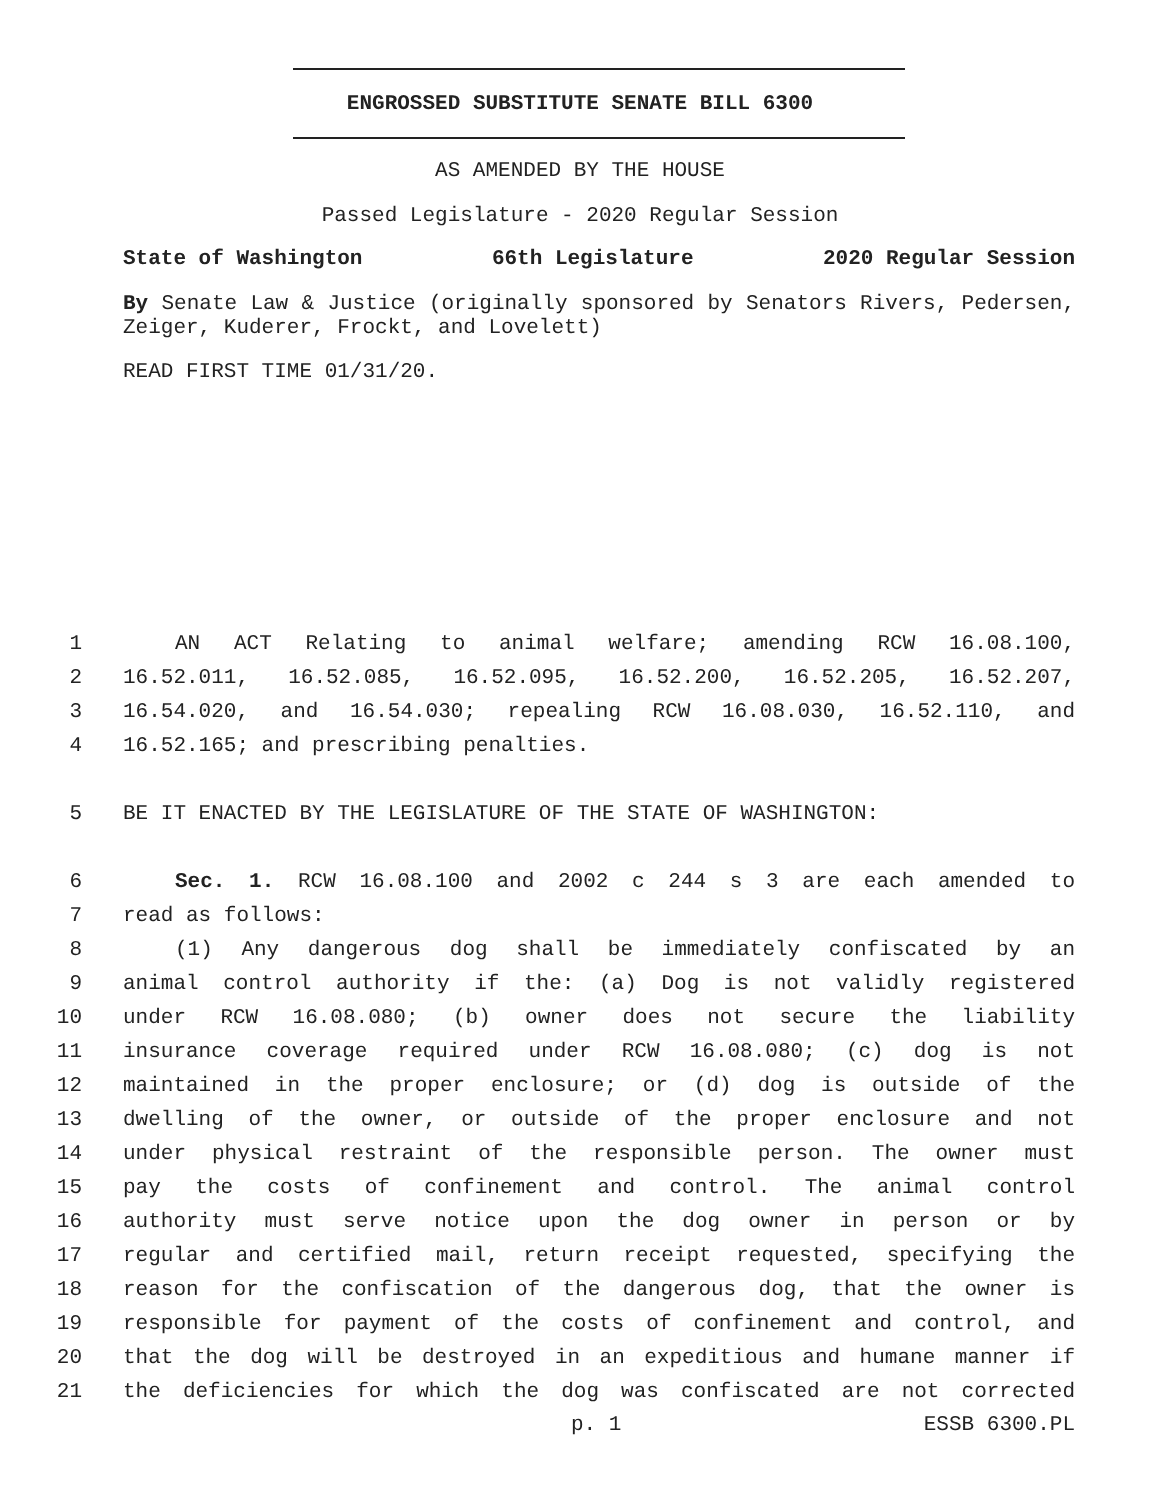ENGROSSED SUBSTITUTE SENATE BILL 6300
AS AMENDED BY THE HOUSE
Passed Legislature - 2020 Regular Session
State of Washington 66th Legislature 2020 Regular Session
By Senate Law & Justice (originally sponsored by Senators Rivers, Pedersen, Zeiger, Kuderer, Frockt, and Lovelett)
READ FIRST TIME 01/31/20.
1 AN ACT Relating to animal welfare; amending RCW 16.08.100,
2 16.52.011, 16.52.085, 16.52.095, 16.52.200, 16.52.205, 16.52.207,
3 16.54.020, and 16.54.030; repealing RCW 16.08.030, 16.52.110, and
4 16.52.165; and prescribing penalties.
5 BE IT ENACTED BY THE LEGISLATURE OF THE STATE OF WASHINGTON:
6 Sec. 1. RCW 16.08.100 and 2002 c 244 s 3 are each amended to
7 read as follows:
8 (1) Any dangerous dog shall be immediately confiscated by an
9 animal control authority if the: (a) Dog is not validly registered
10 under RCW 16.08.080; (b) owner does not secure the liability
11 insurance coverage required under RCW 16.08.080; (c) dog is not
12 maintained in the proper enclosure; or (d) dog is outside of the
13 dwelling of the owner, or outside of the proper enclosure and not
14 under physical restraint of the responsible person. The owner must
15 pay the costs of confinement and control. The animal control
16 authority must serve notice upon the dog owner in person or by
17 regular and certified mail, return receipt requested, specifying the
18 reason for the confiscation of the dangerous dog, that the owner is
19 responsible for payment of the costs of confinement and control, and
20 that the dog will be destroyed in an expeditious and humane manner if
21 the deficiencies for which the dog was confiscated are not corrected
p. 1 ESSB 6300.PL